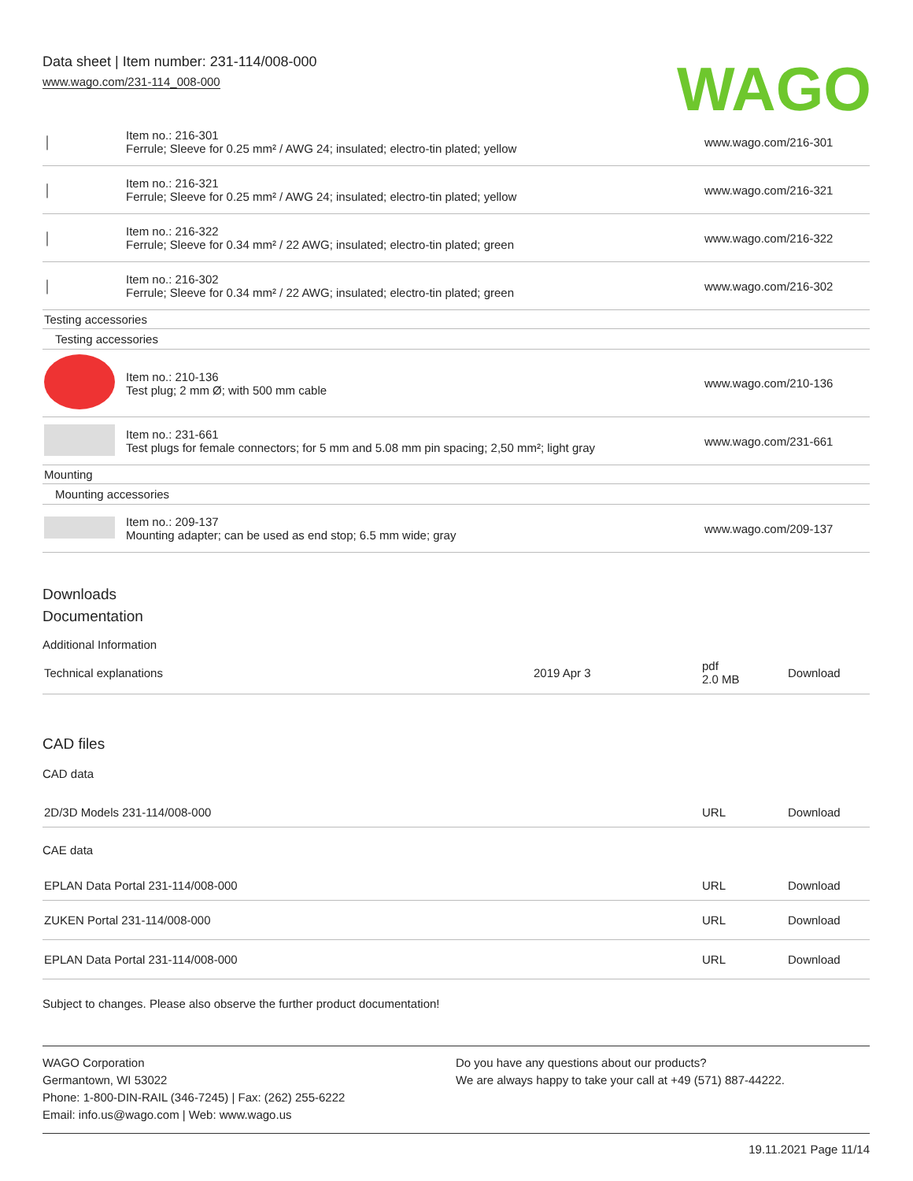Data sheet | Item number: 231-114/008-000
www.wago.com/231-114_008-000
WAGO
| │ | Item no.: 216-301 Ferrule; Sleeve for 0.25 mm² / AWG 24; insulated; electro-tin plated; yellow | www.wago.com/216-301 |
| │ | Item no.: 216-321 Ferrule; Sleeve for 0.25 mm² / AWG 24; insulated; electro-tin plated; yellow | www.wago.com/216-321 |
| │ | Item no.: 216-322 Ferrule; Sleeve for 0.34 mm² / 22 AWG; insulated; electro-tin plated; green | www.wago.com/216-322 |
| │ | Item no.: 216-302 Ferrule; Sleeve for 0.34 mm² / 22 AWG; insulated; electro-tin plated; green | www.wago.com/216-302 |
| Testing accessories | | |
| Testing accessories | | |
| | Item no.: 210-136 Test plug; 2 mm Ø; with 500 mm cable | www.wago.com/210-136 |
| | Item no.: 231-661 Test plugs for female connectors; for 5 mm and 5.08 mm pin spacing; 2,50 mm²; light gray | www.wago.com/231-661 |
| Mounting | | |
| Mounting accessories | | |
| | Item no.: 209-137 Mounting adapter; can be used as end stop; 6.5 mm wide; gray | www.wago.com/209-137 |
Downloads
Documentation
Additional Information
| Technical explanations | 2019 Apr 3 | pdf 2.0 MB | Download |
CAD files
CAD data
| 2D/3D Models 231-114/008-000 | URL | Download |
CAE data
| EPLAN Data Portal 231-114/008-000 | URL | Download |
| ZUKEN Portal 231-114/008-000 | URL | Download |
| EPLAN Data Portal 231-114/008-000 | URL | Download |
Subject to changes. Please also observe the further product documentation!
WAGO Corporation
Germantown, WI 53022
Phone: 1-800-DIN-RAIL (346-7245) | Fax: (262) 255-6222
Email: info.us@wago.com | Web: www.wago.us
Do you have any questions about our products?
We are always happy to take your call at +49 (571) 887-44222.
19.11.2021 Page 11/14